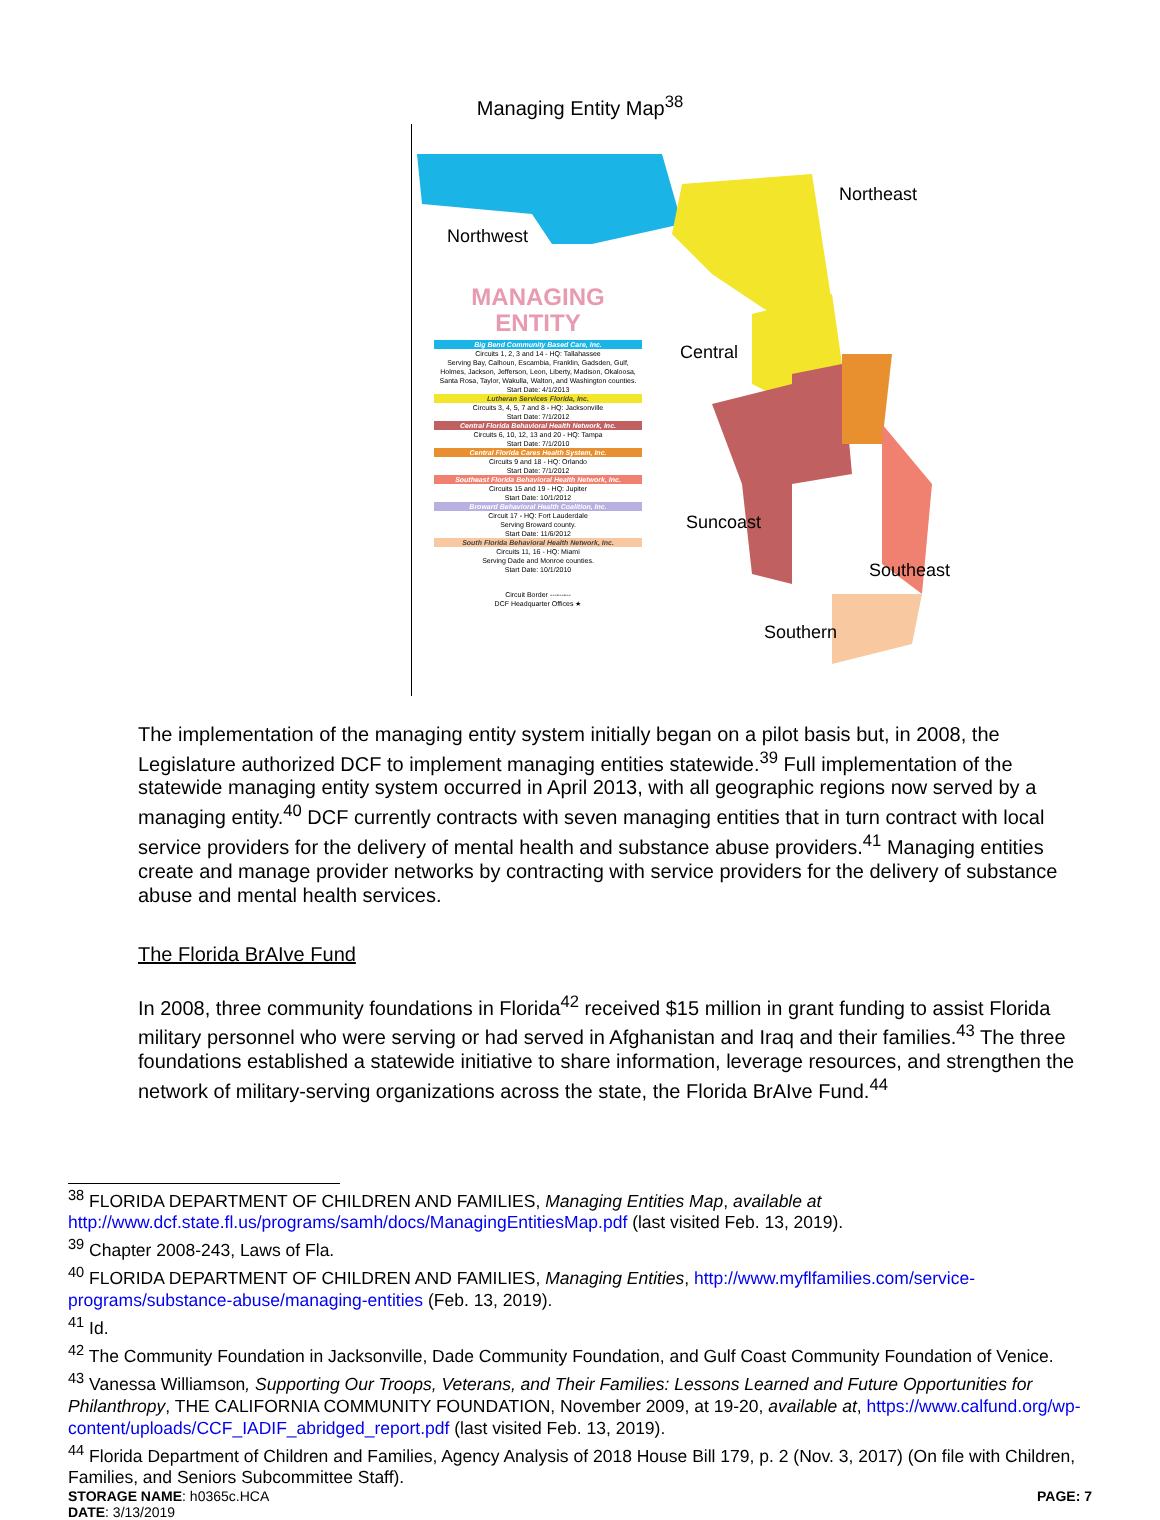Managing Entity Map<sup>38</sup>
Northeast
Northwest
Central
Suncoast
Southeast
Southern
MANAGING ENTITY
Big Bend Community Based Care, Inc.
Circuits 1, 2, 3 and 14 - HQ: Tallahassee
Serving Bay, Calhoun, Escambia, Franklin, Gadsden, Gulf, Holmes, Jackson, Jefferson, Leon, Liberty, Madison, Okaloosa, Santa Rosa, Taylor, Wakulla, Walton, and Washington counties.
Start Date: 4/1/2013
Lutheran Services Florida, Inc.
Circuits 3, 4, 5, 7 and 8 - HQ: Jacksonville
Start Date: 7/1/2012
Central Florida Behavioral Health Network, Inc.
Circuits 6, 10, 12, 13 and 20 - HQ: Tampa
Start Date: 7/1/2010
Central Florida Cares Health System, Inc.
Circuits 9 and 18 - HQ: Orlando
Start Date: 7/1/2012
Southeast Florida Behavioral Health Network, Inc.
Circuits 15 and 19 - HQ: Jupiter
Start Date: 10/1/2012
Broward Behavioral Health Coalition, Inc.
Circuit 17 - HQ: Fort Lauderdale
Serving Broward county.
Start Date: 11/6/2012
South Florida Behavioral Health Network, Inc.
Circuits 11, 16 - HQ: Miami
Serving Dade and Monroe counties.
Start Date: 10/1/2010
Circuit Border ---------
DCF Headquarter Offices ★
The implementation of the managing entity system initially began on a pilot basis but, in 2008, the Legislature authorized DCF to implement managing entities statewide.<sup>39</sup> Full implementation of the statewide managing entity system occurred in April 2013, with all geographic regions now served by a managing entity.<sup>40</sup> DCF currently contracts with seven managing entities that in turn contract with local service providers for the delivery of mental health and substance abuse providers.<sup>41</sup> Managing entities create and manage provider networks by contracting with service providers for the delivery of substance abuse and mental health services.
The Florida BrAIve Fund
In 2008, three community foundations in Florida<sup>42</sup> received $15 million in grant funding to assist Florida military personnel who were serving or had served in Afghanistan and Iraq and their families.<sup>43</sup> The three foundations established a statewide initiative to share information, leverage resources, and strengthen the network of military-serving organizations across the state, the Florida BrAIve Fund.<sup>44</sup>
<sup>38</sup> FLORIDA DEPARTMENT OF CHILDREN AND FAMILIES, Managing Entities Map, available at http://www.dcf.state.fl.us/programs/samh/docs/ManagingEntitiesMap.pdf (last visited Feb. 13, 2019).
<sup>39</sup> Chapter 2008-243, Laws of Fla.
<sup>40</sup> FLORIDA DEPARTMENT OF CHILDREN AND FAMILIES, Managing Entities, http://www.myflfamilies.com/service-programs/substance-abuse/managing-entities (Feb. 13, 2019).
<sup>41</sup> Id.
<sup>42</sup> The Community Foundation in Jacksonville, Dade Community Foundation, and Gulf Coast Community Foundation of Venice.
<sup>43</sup> Vanessa Williamson, Supporting Our Troops, Veterans, and Their Families: Lessons Learned and Future Opportunities for Philanthropy, THE CALIFORNIA COMMUNITY FOUNDATION, November 2009, at 19-20, available at, https://www.calfund.org/wp-content/uploads/CCF_IADIF_abridged_report.pdf (last visited Feb. 13, 2019).
<sup>44</sup> Florida Department of Children and Families, Agency Analysis of 2018 House Bill 179, p. 2 (Nov. 3, 2017) (On file with Children, Families, and Seniors Subcommittee Staff).
STORAGE NAME: h0365c.HCA
DATE: 3/13/2019
PAGE: 7